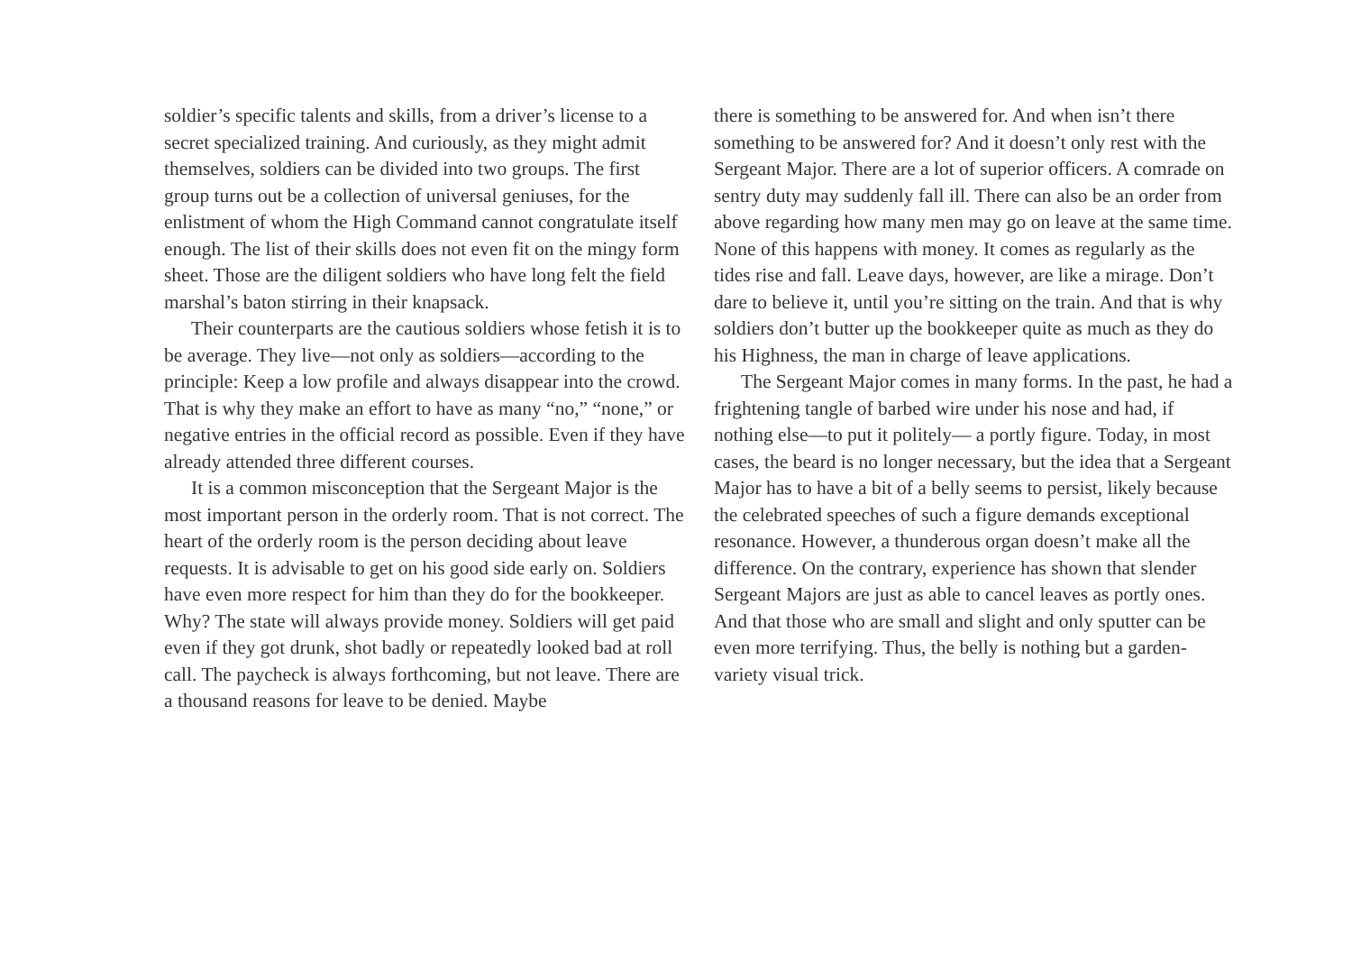soldier’s specific talents and skills, from a driver’s license to a secret specialized training. And curiously, as they might admit themselves, soldiers can be divided into two groups. The first group turns out be a collection of universal geniuses, for the enlistment of whom the High Command cannot congratulate itself enough. The list of their skills does not even fit on the mingy form sheet. Those are the diligent soldiers who have long felt the field marshal’s baton stirring in their knapsack.
Their counterparts are the cautious soldiers whose fetish it is to be average. They live—not only as soldiers—according to the principle: Keep a low profile and always disappear into the crowd. That is why they make an effort to have as many “no,” “none,” or negative entries in the official record as possible. Even if they have already attended three different courses.
It is a common misconception that the Sergeant Major is the most important person in the orderly room. That is not correct. The heart of the orderly room is the person deciding about leave requests. It is advisable to get on his good side early on. Soldiers have even more respect for him than they do for the bookkeeper. Why? The state will always provide money. Soldiers will get paid even if they got drunk, shot badly or repeatedly looked bad at roll call. The paycheck is always forthcoming, but not leave. There are a thousand reasons for leave to be denied. Maybe
there is something to be answered for. And when isn’t there something to be answered for? And it doesn’t only rest with the Sergeant Major. There are a lot of superior officers. A comrade on sentry duty may suddenly fall ill. There can also be an order from above regarding how many men may go on leave at the same time. None of this happens with money. It comes as regularly as the tides rise and fall. Leave days, however, are like a mirage. Don’t dare to believe it, until you’re sitting on the train. And that is why soldiers don’t butter up the bookkeeper quite as much as they do his Highness, the man in charge of leave applications.
The Sergeant Major comes in many forms. In the past, he had a frightening tangle of barbed wire under his nose and had, if nothing else—to put it politely— a portly figure. Today, in most cases, the beard is no longer necessary, but the idea that a Sergeant Major has to have a bit of a belly seems to persist, likely because the celebrated speeches of such a figure demands exceptional resonance. However, a thunderous organ doesn’t make all the difference. On the contrary, experience has shown that slender Sergeant Majors are just as able to cancel leaves as portly ones. And that those who are small and slight and only sputter can be even more terrifying. Thus, the belly is nothing but a garden-variety visual trick.